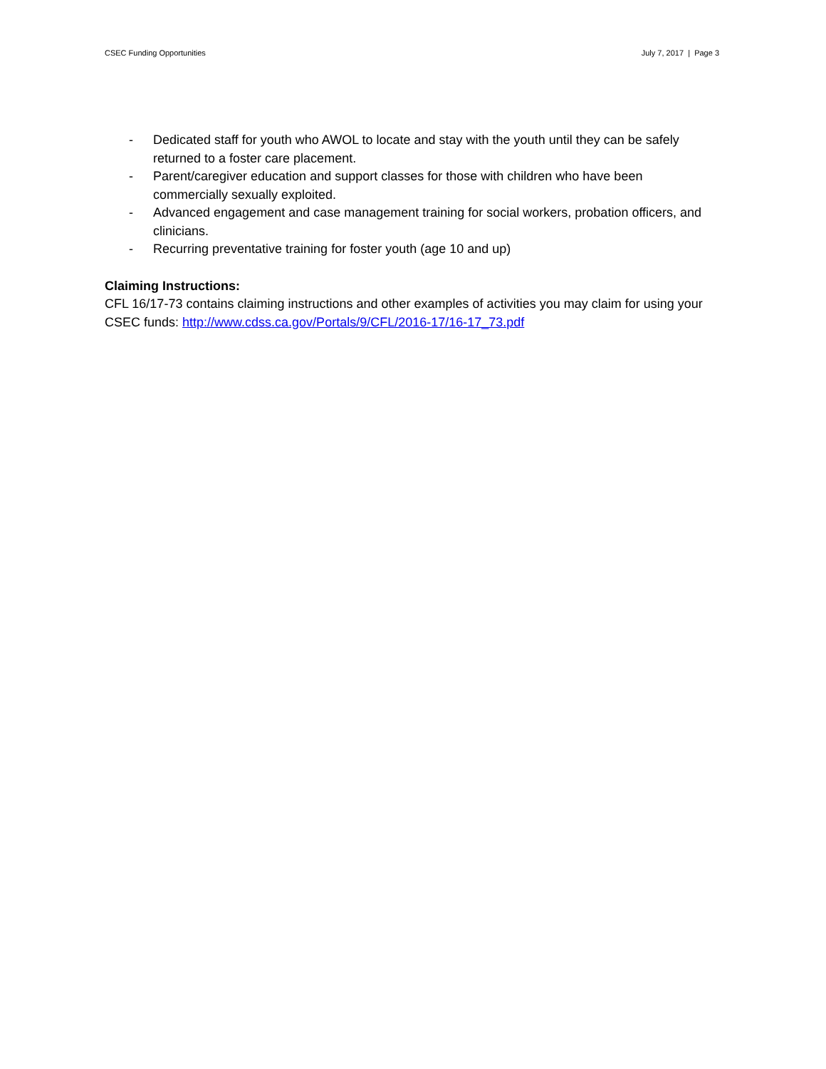CSEC Funding Opportunities July 7, 2017 | Page 3
- Dedicated staff for youth who AWOL to locate and stay with the youth until they can be safely returned to a foster care placement.
- Parent/caregiver education and support classes for those with children who have been commercially sexually exploited.
- Advanced engagement and case management training for social workers, probation officers, and clinicians.
- Recurring preventative training for foster youth (age 10 and up)
Claiming Instructions:
CFL 16/17-73 contains claiming instructions and other examples of activities you may claim for using your CSEC funds: http://www.cdss.ca.gov/Portals/9/CFL/2016-17/16-17_73.pdf